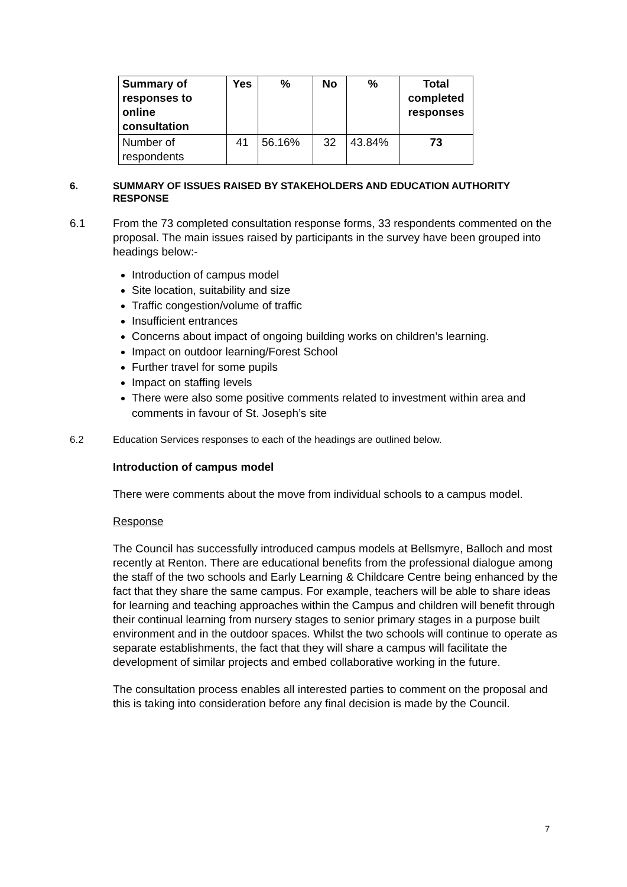| Summary of responses to online consultation | Yes | % | No | % | Total completed responses |
| --- | --- | --- | --- | --- | --- |
| Number of respondents | 41 | 56.16% | 32 | 43.84% | 73 |
6. SUMMARY OF ISSUES RAISED BY STAKEHOLDERS AND EDUCATION AUTHORITY RESPONSE
6.1 From the 73 completed consultation response forms, 33 respondents commented on the proposal. The main issues raised by participants in the survey have been grouped into headings below:-
Introduction of campus model
Site location, suitability and size
Traffic congestion/volume of traffic
Insufficient entrances
Concerns about impact of ongoing building works on children’s learning.
Impact on outdoor learning/Forest School
Further travel for some pupils
Impact on staffing levels
There were also some positive comments related to investment within area and comments in favour of St. Joseph’s site
6.2 Education Services responses to each of the headings are outlined below.
Introduction of campus model
There were comments about the move from individual schools to a campus model.
Response
The Council has successfully introduced campus models at Bellsmyre, Balloch and most recently at Renton. There are educational benefits from the professional dialogue among the staff of the two schools and Early Learning & Childcare Centre being enhanced by the fact that they share the same campus. For example, teachers will be able to share ideas for learning and teaching approaches within the Campus and children will benefit through their continual learning from nursery stages to senior primary stages in a purpose built environment and in the outdoor spaces. Whilst the two schools will continue to operate as separate establishments, the fact that they will share a campus will facilitate the development of similar projects and embed collaborative working in the future.
The consultation process enables all interested parties to comment on the proposal and this is taking into consideration before any final decision is made by the Council.
7